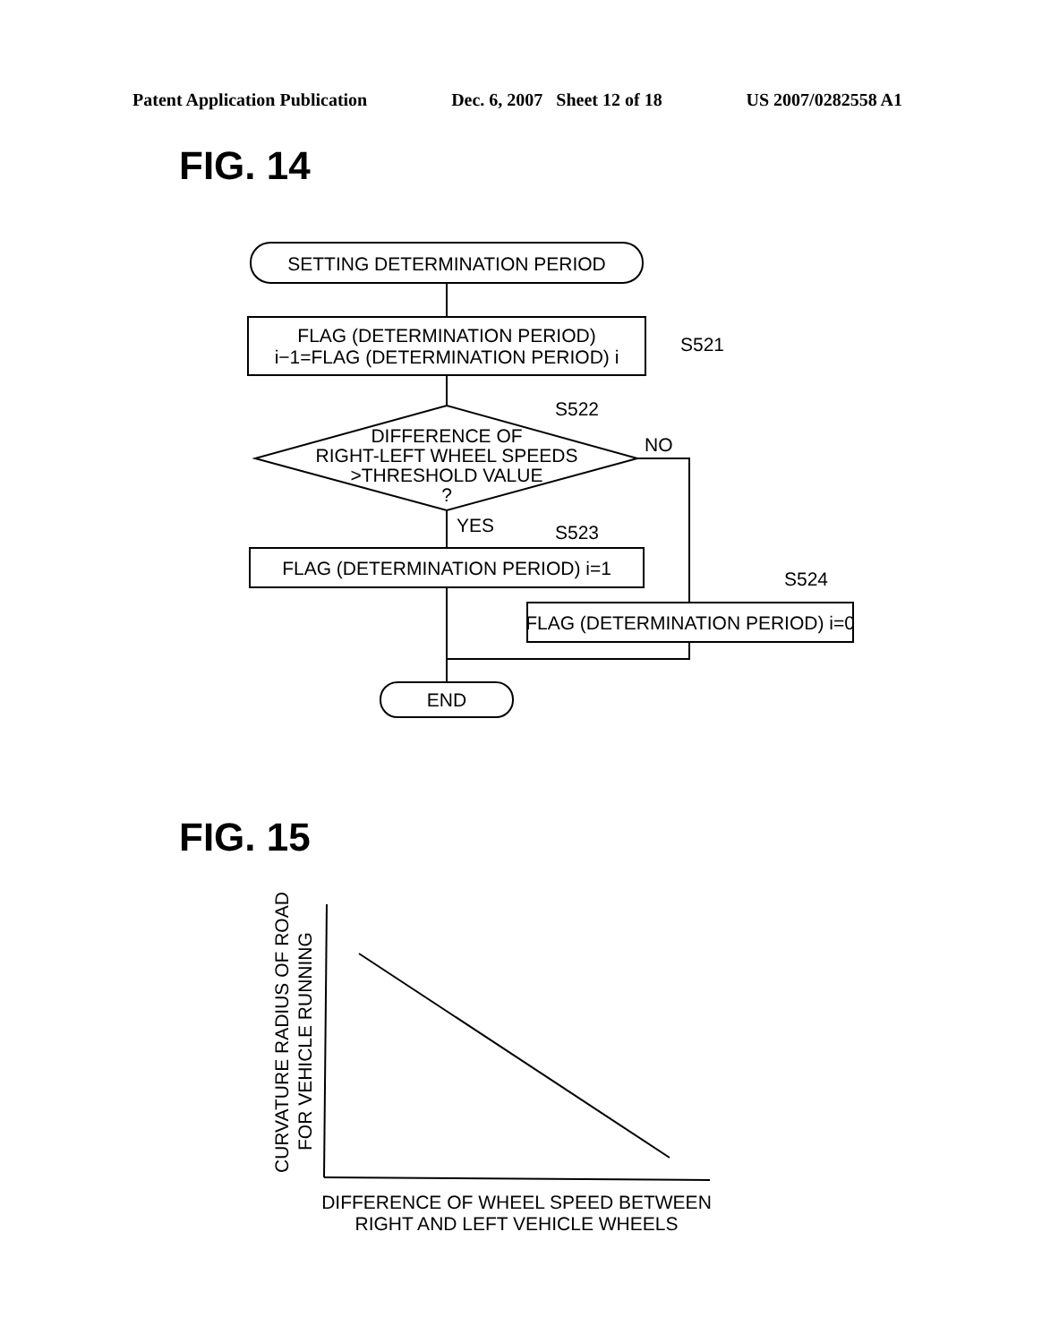Patent Application Publication Dec. 6, 2007 Sheet 12 of 18 US 2007/0282558 A1
FIG. 14
FIG. 15
SETTING DETERMINATION PERIOD
FLAG (DETERMINATION PERIOD)
i−1=FLAG (DETERMINATION PERIOD) i
S521
DIFFERENCE OF
RIGHT-LEFT WHEEL SPEEDS
>THRESHOLD VALUE
?
S522
NO
YES
S523
FLAG (DETERMINATION PERIOD) i=1
S524
FLAG (DETERMINATION PERIOD) i=0
END
CURVATURE RADIUS OF ROAD
FOR VEHICLE RUNNING
DIFFERENCE OF WHEEL SPEED BETWEEN
RIGHT AND LEFT VEHICLE WHEELS